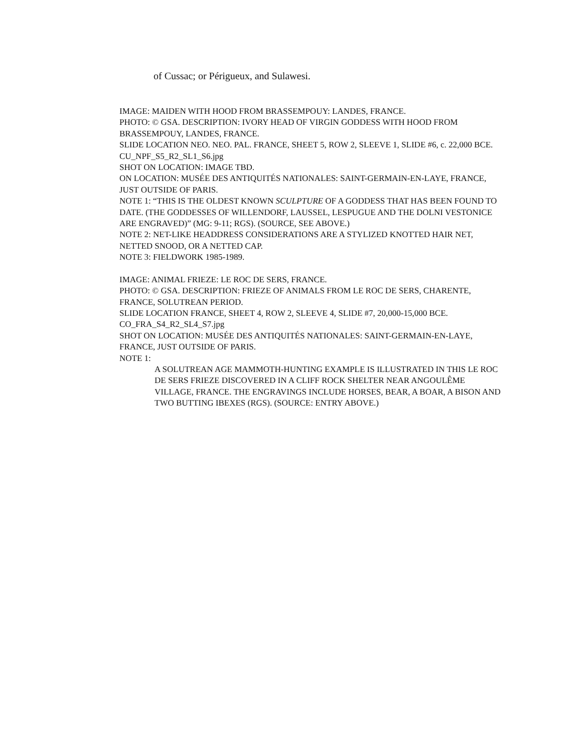of Cussac; or Périgueux, and Sulawesi.
IMAGE: MAIDEN WITH HOOD FROM BRASSEMPOUY: LANDES, FRANCE.
PHOTO: © GSA. DESCRIPTION: IVORY HEAD OF VIRGIN GODDESS WITH HOOD FROM BRASSEMPOUY, LANDES, FRANCE.
SLIDE LOCATION NEO. NEO. PAL. FRANCE, SHEET 5, ROW 2, SLEEVE 1, SLIDE #6, c. 22,000 BCE.
CU_NPF_S5_R2_SL1_S6.jpg
SHOT ON LOCATION: IMAGE TBD.
ON LOCATION: MUSÉE DES ANTIQUITÉS NATIONALES: SAINT-GERMAIN-EN-LAYE, FRANCE, JUST OUTSIDE OF PARIS.
NOTE 1: “THIS IS THE OLDEST KNOWN SCULPTURE OF A GODDESS THAT HAS BEEN FOUND TO DATE. (THE GODDESSES OF WILLENDORF, LAUSSEL, LESPUGUE AND THE DOLNI VESTONICE ARE ENGRAVED)” (MG: 9-11; RGS). (SOURCE, SEE ABOVE.)
NOTE 2: NET-LIKE HEADDRESS CONSIDERATIONS ARE A STYLIZED KNOTTED HAIR NET, NETTED SNOOD, OR A NETTED CAP.
NOTE 3: FIELDWORK 1985-1989.
IMAGE: ANIMAL FRIEZE: LE ROC DE SERS, FRANCE.
PHOTO: © GSA. DESCRIPTION: FRIEZE OF ANIMALS FROM LE ROC DE SERS, CHARENTE, FRANCE, SOLUTREAN PERIOD.
SLIDE LOCATION FRANCE, SHEET 4, ROW 2, SLEEVE 4, SLIDE #7, 20,000-15,000 BCE.
CO_FRA_S4_R2_SL4_S7.jpg
SHOT ON LOCATION: MUSÉE DES ANTIQUITÉS NATIONALES: SAINT-GERMAIN-EN-LAYE, FRANCE, JUST OUTSIDE OF PARIS.
NOTE 1:
A SOLUTREAN AGE MAMMOTH-HUNTING EXAMPLE IS ILLUSTRATED IN THIS LE ROC DE SERS FRIEZE DISCOVERED IN A CLIFF ROCK SHELTER NEAR ANGOULÊME VILLAGE, FRANCE. THE ENGRAVINGS INCLUDE HORSES, BEAR, A BOAR, A BISON AND TWO BUTTING IBEXES (RGS). (SOURCE: ENTRY ABOVE.)